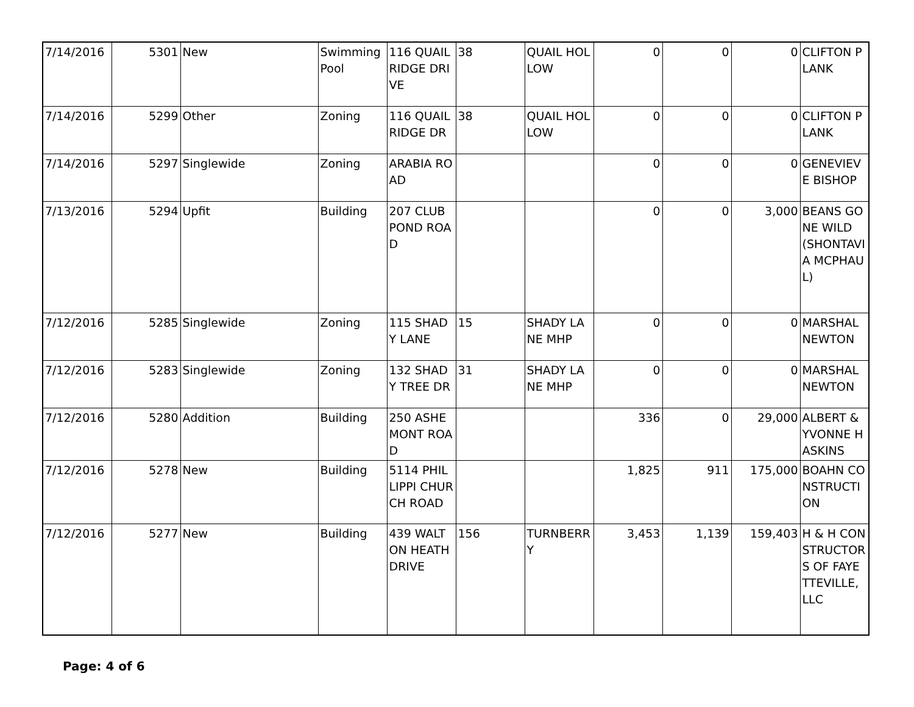| 7/14/2016 | 5301 | New | Swimming Pool | 116 QUAIL RIDGE DRIVE | 38 | QUAIL HOLLOW | 0 | 0 | 0 | CLIFTON PLANK |
| 7/14/2016 | 5299 | Other | Zoning | 116 QUAIL RIDGE DR | 38 | QUAIL HOLLOW | 0 | 0 | 0 | CLIFTON PLANK |
| 7/14/2016 | 5297 | Singlewide | Zoning | ARABIA ROAD | | | 0 | 0 | 0 | GENEVIEVE BISHOP |
| 7/13/2016 | 5294 | Upfit | Building | 207 CLUB POND ROAD | | | 0 | 0 | 3,000 | BEANS GONE WILD (SHONTAVIA MCPHAUL) |
| 7/12/2016 | 5285 | Singlewide | Zoning | 115 SHADY LANE | 15 | SHADY LANE MHP | 0 | 0 | 0 | MARSHAL NEWTON |
| 7/12/2016 | 5283 | Singlewide | Zoning | 132 SHADY TREE DR | 31 | SHADY LANE MHP | 0 | 0 | 0 | MARSHAL NEWTON |
| 7/12/2016 | 5280 | Addition | Building | 250 ASHEMONT ROAD | | | 336 | 0 | 29,000 | ALBERT & YVONNE HASKINS |
| 7/12/2016 | 5278 | New | Building | 5114 PHILLIPPI CHURCH ROAD | | | 1,825 | 911 | 175,000 | BOAHN CONSTRUCTION |
| 7/12/2016 | 5277 | New | Building | 439 WALTON HEATH DRIVE | 156 | TURNBERRY | 3,453 | 1,139 | 159,403 | H & H CONSTRUCTORS OF FAYETTEVILLE, LLC |
Page: 4 of 6